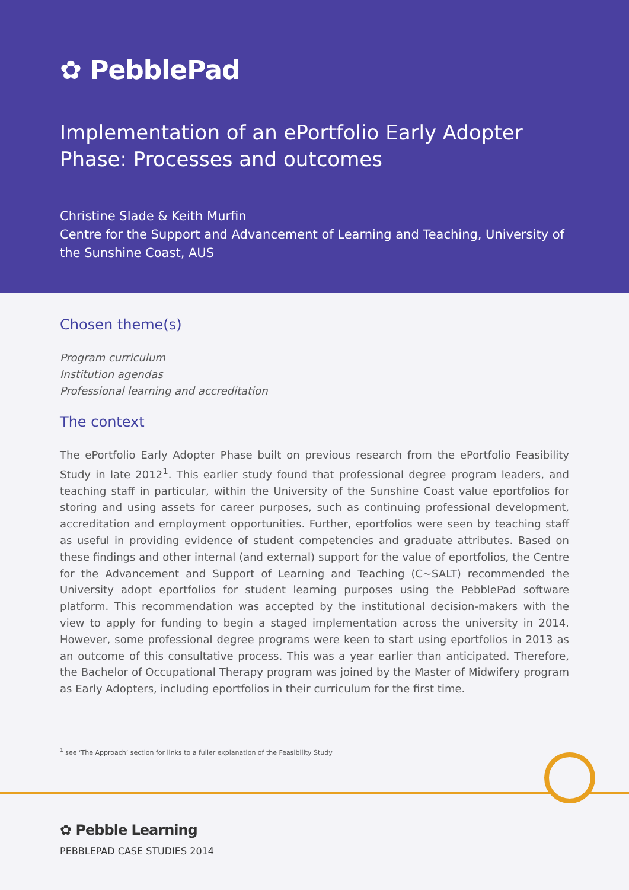✿ PebblePad
Implementation of an ePortfolio Early Adopter Phase: Processes and outcomes
Christine Slade & Keith Murfin
Centre for the Support and Advancement of Learning and Teaching, University of the Sunshine Coast, AUS
Chosen theme(s)
Program curriculum
Institution agendas
Professional learning and accreditation
The context
The ePortfolio Early Adopter Phase built on previous research from the ePortfolio Feasibility Study in late 2012<sup>1</sup>. This earlier study found that professional degree program leaders, and teaching staff in particular, within the University of the Sunshine Coast value eportfolios for storing and using assets for career purposes, such as continuing professional development, accreditation and employment opportunities. Further, eportfolios were seen by teaching staff as useful in providing evidence of student competencies and graduate attributes. Based on these findings and other internal (and external) support for the value of eportfolios, the Centre for the Advancement and Support of Learning and Teaching (C~SALT) recommended the University adopt eportfolios for student learning purposes using the PebblePad software platform. This recommendation was accepted by the institutional decision-makers with the view to apply for funding to begin a staged implementation across the university in 2014. However, some professional degree programs were keen to start using eportfolios in 2013 as an outcome of this consultative process. This was a year earlier than anticipated. Therefore, the Bachelor of Occupational Therapy program was joined by the Master of Midwifery program as Early Adopters, including eportfolios in their curriculum for the first time.
<sup>1</sup> see ‘The Approach’ section for links to a fuller explanation of the Feasibility Study
✿ Pebble Learning
PEBBLEPAD CASE STUDIES 2014